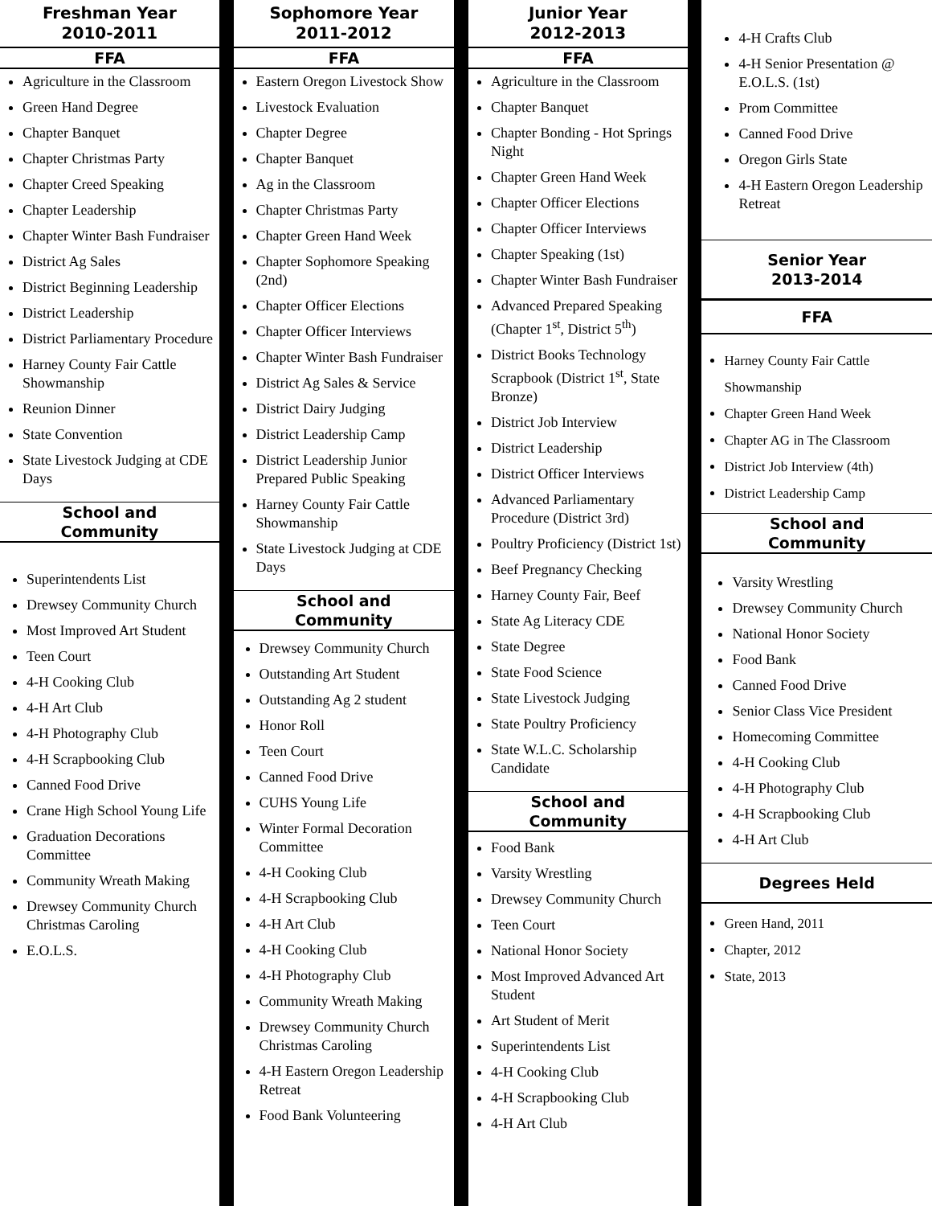Freshman Year
2010-2011
FFA
Agriculture in the Classroom
Green Hand Degree
Chapter Banquet
Chapter Christmas Party
Chapter Creed Speaking
Chapter Leadership
Chapter Winter Bash Fundraiser
District Ag Sales
District Beginning Leadership
District Leadership
District Parliamentary Procedure
Harney County Fair Cattle Showmanship
Reunion Dinner
State Convention
State Livestock Judging at CDE Days
School and
Community
Superintendents List
Drewsey Community Church
Most Improved Art Student
Teen Court
4-H Cooking Club
4-H Art Club
4-H Photography Club
4-H Scrapbooking Club
Canned Food Drive
Crane High School Young Life
Graduation Decorations Committee
Community Wreath Making
Drewsey Community Church Christmas Caroling
E.O.L.S.
Sophomore Year
2011-2012
FFA
Eastern Oregon Livestock Show
Livestock Evaluation
Chapter Degree
Chapter Banquet
Ag in the Classroom
Chapter Christmas Party
Chapter Green Hand Week
Chapter Sophomore Speaking (2nd)
Chapter Officer Elections
Chapter Officer Interviews
Chapter Winter Bash Fundraiser
District Ag Sales & Service
District Dairy Judging
District Leadership Camp
District Leadership Junior Prepared Public Speaking
Harney County Fair Cattle Showmanship
State Livestock Judging at CDE Days
School and
Community
Drewsey Community Church
Outstanding Art Student
Outstanding Ag 2 student
Honor Roll
Teen Court
Canned Food Drive
CUHS Young Life
Winter Formal Decoration Committee
4-H Cooking Club
4-H Scrapbooking Club
4-H Art Club
4-H Cooking Club
4-H Photography Club
Community Wreath Making
Drewsey Community Church Christmas Caroling
4-H Eastern Oregon Leadership Retreat
Food Bank Volunteering
Junior Year
2012-2013
FFA
Agriculture in the Classroom
Chapter Banquet
Chapter Bonding - Hot Springs Night
Chapter Green Hand Week
Chapter Officer Elections
Chapter Officer Interviews
Chapter Speaking (1st)
Chapter Winter Bash Fundraiser
Advanced Prepared Speaking (Chapter 1<sup>st</sup>, District 5<sup>th</sup>)
District Books Technology Scrapbook (District 1<sup>st</sup>, State Bronze)
District Job Interview
District Leadership
District Officer Interviews
Advanced Parliamentary Procedure (District 3rd)
Poultry Proficiency (District 1st)
Beef Pregnancy Checking
Harney County Fair, Beef
State Ag Literacy CDE
State Degree
State Food Science
State Livestock Judging
State Poultry Proficiency
State W.L.C. Scholarship Candidate
School and
Community
Food Bank
Varsity Wrestling
Drewsey Community Church
Teen Court
National Honor Society
Most Improved Advanced Art Student
Art Student of Merit
Superintendents List
4-H Cooking Club
4-H Scrapbooking Club
4-H Art Club
4-H Crafts Club
4-H Senior Presentation @ E.O.L.S. (1st)
Prom Committee
Canned Food Drive
Oregon Girls State
4-H Eastern Oregon Leadership Retreat
Senior Year
2013-2014
FFA
Harney County Fair Cattle Showmanship
Chapter Green Hand Week
Chapter AG in The Classroom
District Job Interview (4th)
District Leadership Camp
School and
Community
Varsity Wrestling
Drewsey Community Church
National Honor Society
Food Bank
Canned Food Drive
Senior Class Vice President
Homecoming Committee
4-H Cooking Club
4-H Photography Club
4-H Scrapbooking Club
4-H Art Club
Degrees Held
Green Hand, 2011
Chapter, 2012
State, 2013